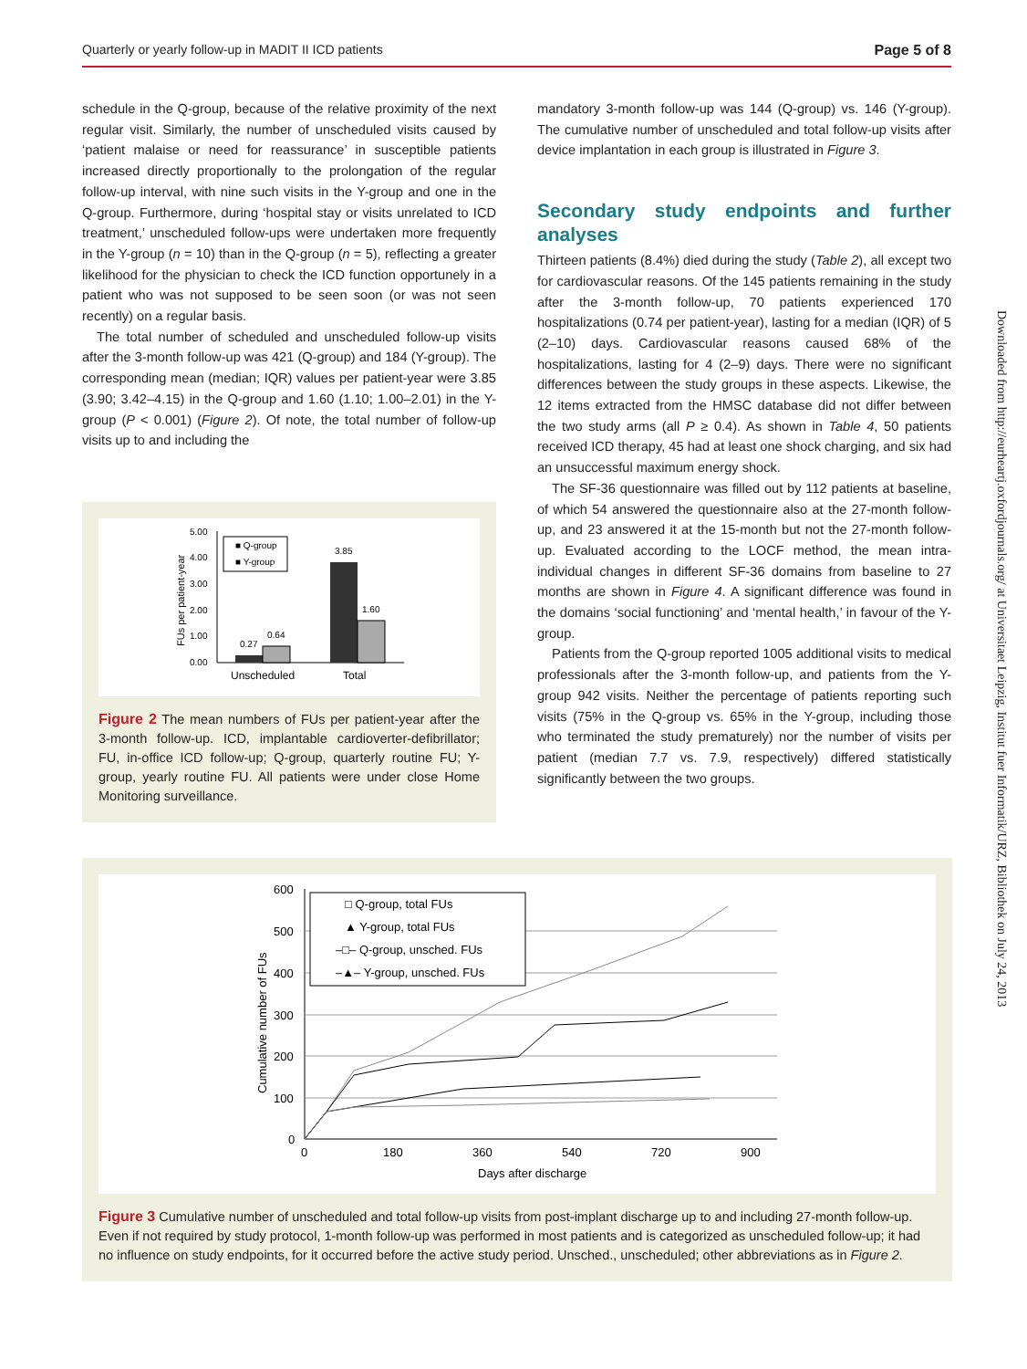Quarterly or yearly follow-up in MADIT II ICD patients Page 5 of 8
schedule in the Q-group, because of the relative proximity of the next regular visit. Similarly, the number of unscheduled visits caused by ‘patient malaise or need for reassurance’ in susceptible patients increased directly proportionally to the prolongation of the regular follow-up interval, with nine such visits in the Y-group and one in the Q-group. Furthermore, during ‘hospital stay or visits unrelated to ICD treatment,’ unscheduled follow-ups were undertaken more frequently in the Y-group (n = 10) than in the Q-group (n = 5), reflecting a greater likelihood for the physician to check the ICD function opportunely in a patient who was not supposed to be seen soon (or was not seen recently) on a regular basis.
The total number of scheduled and unscheduled follow-up visits after the 3-month follow-up was 421 (Q-group) and 184 (Y-group). The corresponding mean (median; IQR) values per patient-year were 3.85 (3.90; 3.42–4.15) in the Q-group and 1.60 (1.10; 1.00–2.01) in the Y-group (P < 0.001) (Figure 2). Of note, the total number of follow-up visits up to and including the
5.00
4.00
3.00
2.00
1.00
0.00
0.27
0.64
3.85
1.60
■ Q-group
■ Y-group
Unscheduled
Total
FUs per patient-year
Figure 2 The mean numbers of FUs per patient-year after the 3-month follow-up. ICD, implantable cardioverter-defibrillator; FU, in-office ICD follow-up; Q-group, quarterly routine FU; Y-group, yearly routine FU. All patients were under close Home Monitoring surveillance.
mandatory 3-month follow-up was 144 (Q-group) vs. 146 (Y-group). The cumulative number of unscheduled and total follow-up visits after device implantation in each group is illustrated in Figure 3.
Secondary study endpoints and further analyses
Thirteen patients (8.4%) died during the study (Table 2), all except two for cardiovascular reasons. Of the 145 patients remaining in the study after the 3-month follow-up, 70 patients experienced 170 hospitalizations (0.74 per patient-year), lasting for a median (IQR) of 5 (2–10) days. Cardiovascular reasons caused 68% of the hospitalizations, lasting for 4 (2–9) days. There were no significant differences between the study groups in these aspects. Likewise, the 12 items extracted from the HMSC database did not differ between the two study arms (all P ≥ 0.4). As shown in Table 4, 50 patients received ICD therapy, 45 had at least one shock charging, and six had an unsuccessful maximum energy shock.
The SF-36 questionnaire was filled out by 112 patients at baseline, of which 54 answered the questionnaire also at the 27-month follow-up, and 23 answered it at the 15-month but not the 27-month follow-up. Evaluated according to the LOCF method, the mean intra-individual changes in different SF-36 domains from baseline to 27 months are shown in Figure 4. A significant difference was found in the domains ‘social functioning’ and ‘mental health,’ in favour of the Y-group.
Patients from the Q-group reported 1005 additional visits to medical professionals after the 3-month follow-up, and patients from the Y-group 942 visits. Neither the percentage of patients reporting such visits (75% in the Q-group vs. 65% in the Y-group, including those who terminated the study prematurely) nor the number of visits per patient (median 7.7 vs. 7.9, respectively) differed statistically significantly between the two groups.
600
500
400
300
200
100
0
0
180
360
540
720
900
Days after discharge
Cumulative number of FUs
□ Q-group, total FUs
▲ Y-group, total FUs
–□– Q-group, unsched. FUs
–▲– Y-group, unsched. FUs
Figure 3 Cumulative number of unscheduled and total follow-up visits from post-implant discharge up to and including 27-month follow-up. Even if not required by study protocol, 1-month follow-up was performed in most patients and is categorized as unscheduled follow-up; it had no influence on study endpoints, for it occurred before the active study period. Unsched., unscheduled; other abbreviations as in Figure 2.
Downloaded from http://eurheartj.oxfordjournals.org/ at Universitaet Leipzig, Institut fuer Informatik/URZ, Bibliothek on July 24, 2013